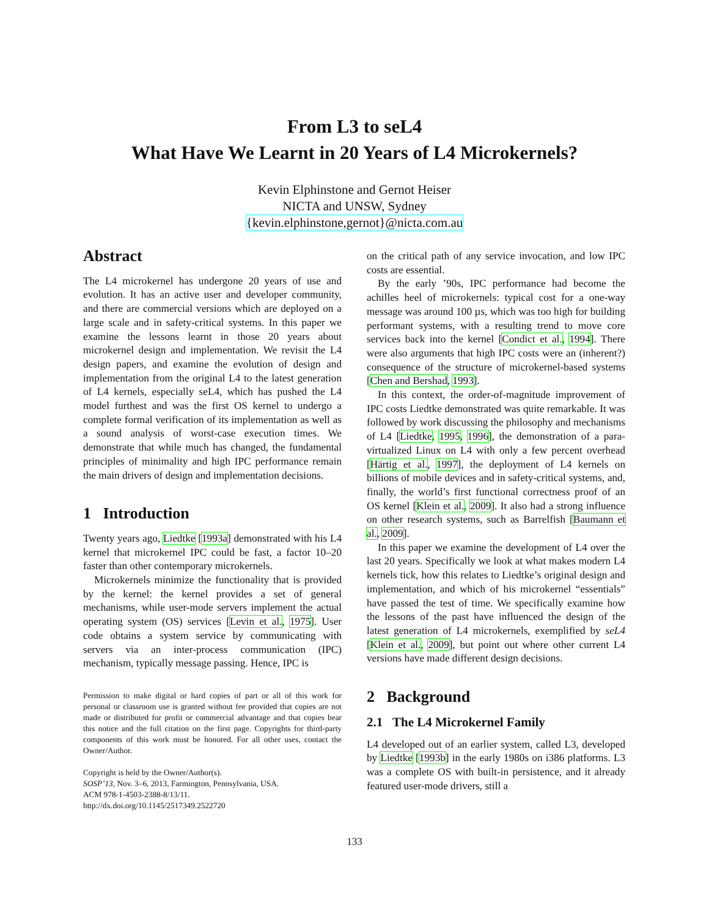From L3 to seL4
What Have We Learnt in 20 Years of L4 Microkernels?
Kevin Elphinstone and Gernot Heiser
NICTA and UNSW, Sydney
{kevin.elphinstone,gernot}@nicta.com.au
Abstract
The L4 microkernel has undergone 20 years of use and evolution. It has an active user and developer community, and there are commercial versions which are deployed on a large scale and in safety-critical systems. In this paper we examine the lessons learnt in those 20 years about microkernel design and implementation. We revisit the L4 design papers, and examine the evolution of design and implementation from the original L4 to the latest generation of L4 kernels, especially seL4, which has pushed the L4 model furthest and was the first OS kernel to undergo a complete formal verification of its implementation as well as a sound analysis of worst-case execution times. We demonstrate that while much has changed, the fundamental principles of minimality and high IPC performance remain the main drivers of design and implementation decisions.
1 Introduction
Twenty years ago, Liedtke [1993a] demonstrated with his L4 kernel that microkernel IPC could be fast, a factor 10–20 faster than other contemporary microkernels.
Microkernels minimize the functionality that is provided by the kernel: the kernel provides a set of general mechanisms, while user-mode servers implement the actual operating system (OS) services [Levin et al., 1975]. User code obtains a system service by communicating with servers via an inter-process communication (IPC) mechanism, typically message passing. Hence, IPC is
Permission to make digital or hard copies of part or all of this work for personal or classroom use is granted without fee provided that copies are not made or distributed for profit or commercial advantage and that copies bear this notice and the full citation on the first page. Copyrights for third-party components of this work must be honored. For all other uses, contact the Owner/Author.
Copyright is held by the Owner/Author(s).
SOSP’13, Nov. 3–6, 2013, Farmington, Pennsylvania, USA.
ACM 978-1-4503-2388-8/13/11.
http://dx.doi.org/10.1145/2517349.2522720
on the critical path of any service invocation, and low IPC costs are essential.
By the early ’90s, IPC performance had become the achilles heel of microkernels: typical cost for a one-way message was around 100 µs, which was too high for building performant systems, with a resulting trend to move core services back into the kernel [Condict et al., 1994]. There were also arguments that high IPC costs were an (inherent?) consequence of the structure of microkernel-based systems [Chen and Bershad, 1993].
In this context, the order-of-magnitude improvement of IPC costs Liedtke demonstrated was quite remarkable. It was followed by work discussing the philosophy and mechanisms of L4 [Liedtke, 1995, 1996], the demonstration of a para-virtualized Linux on L4 with only a few percent overhead [Härtig et al., 1997], the deployment of L4 kernels on billions of mobile devices and in safety-critical systems, and, finally, the world’s first functional correctness proof of an OS kernel [Klein et al., 2009]. It also had a strong influence on other research systems, such as Barrelfish [Baumann et al., 2009].
In this paper we examine the development of L4 over the last 20 years. Specifically we look at what makes modern L4 kernels tick, how this relates to Liedtke’s original design and implementation, and which of his microkernel “essentials” have passed the test of time. We specifically examine how the lessons of the past have influenced the design of the latest generation of L4 microkernels, exemplified by seL4 [Klein et al., 2009], but point out where other current L4 versions have made different design decisions.
2 Background
2.1 The L4 Microkernel Family
L4 developed out of an earlier system, called L3, developed by Liedtke [1993b] in the early 1980s on i386 platforms. L3 was a complete OS with built-in persistence, and it already featured user-mode drivers, still a
133